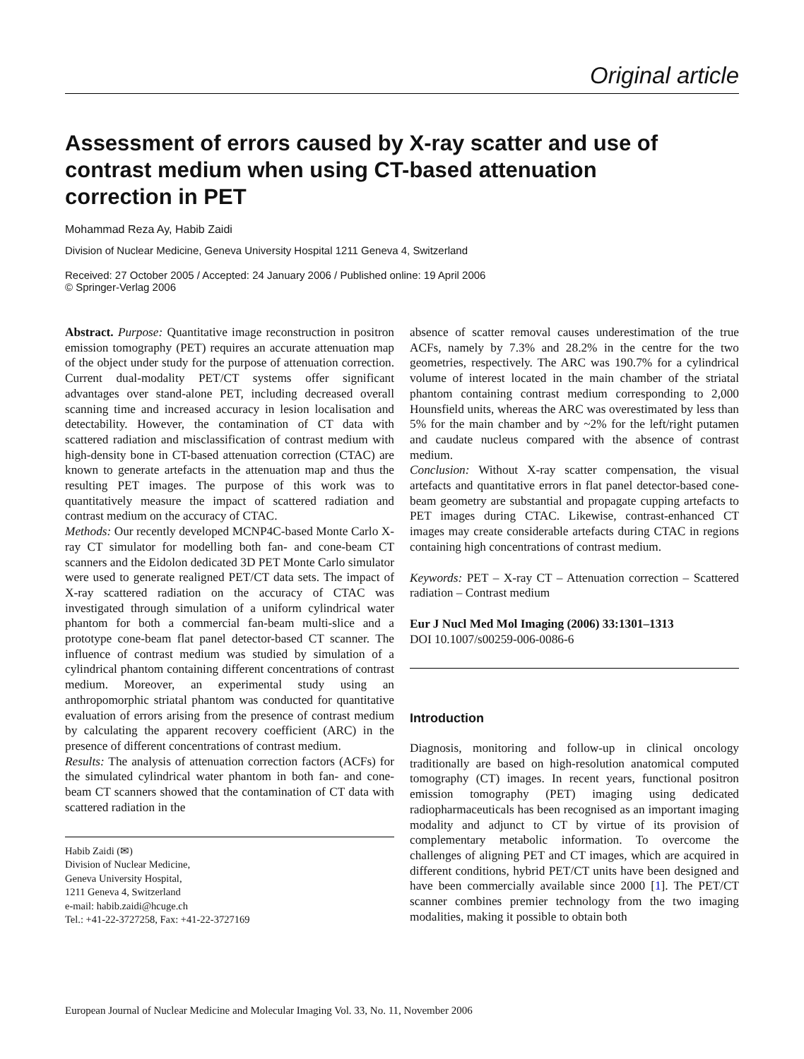Original article
Assessment of errors caused by X-ray scatter and use of contrast medium when using CT-based attenuation correction in PET
Mohammad Reza Ay, Habib Zaidi
Division of Nuclear Medicine, Geneva University Hospital 1211 Geneva 4, Switzerland
Received: 27 October 2005 / Accepted: 24 January 2006 / Published online: 19 April 2006
© Springer-Verlag 2006
Abstract. Purpose: Quantitative image reconstruction in positron emission tomography (PET) requires an accurate attenuation map of the object under study for the purpose of attenuation correction. Current dual-modality PET/CT systems offer significant advantages over stand-alone PET, including decreased overall scanning time and increased accuracy in lesion localisation and detectability. However, the contamination of CT data with scattered radiation and misclassification of contrast medium with high-density bone in CT-based attenuation correction (CTAC) are known to generate artefacts in the attenuation map and thus the resulting PET images. The purpose of this work was to quantitatively measure the impact of scattered radiation and contrast medium on the accuracy of CTAC.
Methods: Our recently developed MCNP4C-based Monte Carlo X-ray CT simulator for modelling both fan- and cone-beam CT scanners and the Eidolon dedicated 3D PET Monte Carlo simulator were used to generate realigned PET/CT data sets. The impact of X-ray scattered radiation on the accuracy of CTAC was investigated through simulation of a uniform cylindrical water phantom for both a commercial fan-beam multi-slice and a prototype cone-beam flat panel detector-based CT scanner. The influence of contrast medium was studied by simulation of a cylindrical phantom containing different concentrations of contrast medium. Moreover, an experimental study using an anthropomorphic striatal phantom was conducted for quantitative evaluation of errors arising from the presence of contrast medium by calculating the apparent recovery coefficient (ARC) in the presence of different concentrations of contrast medium.
Results: The analysis of attenuation correction factors (ACFs) for the simulated cylindrical water phantom in both fan- and cone-beam CT scanners showed that the contamination of CT data with scattered radiation in the
Habib Zaidi (✉)
Division of Nuclear Medicine,
Geneva University Hospital,
1211 Geneva 4, Switzerland
e-mail: habib.zaidi@hcuge.ch
Tel.: +41-22-3727258, Fax: +41-22-3727169
absence of scatter removal causes underestimation of the true ACFs, namely by 7.3% and 28.2% in the centre for the two geometries, respectively. The ARC was 190.7% for a cylindrical volume of interest located in the main chamber of the striatal phantom containing contrast medium corresponding to 2,000 Hounsfield units, whereas the ARC was overestimated by less than 5% for the main chamber and by ~2% for the left/right putamen and caudate nucleus compared with the absence of contrast medium.
Conclusion: Without X-ray scatter compensation, the visual artefacts and quantitative errors in flat panel detector-based cone-beam geometry are substantial and propagate cupping artefacts to PET images during CTAC. Likewise, contrast-enhanced CT images may create considerable artefacts during CTAC in regions containing high concentrations of contrast medium.
Keywords: PET – X-ray CT – Attenuation correction – Scattered radiation – Contrast medium
Eur J Nucl Med Mol Imaging (2006) 33:1301–1313
DOI 10.1007/s00259-006-0086-6
Introduction
Diagnosis, monitoring and follow-up in clinical oncology traditionally are based on high-resolution anatomical computed tomography (CT) images. In recent years, functional positron emission tomography (PET) imaging using dedicated radiopharmaceuticals has been recognised as an important imaging modality and adjunct to CT by virtue of its provision of complementary metabolic information. To overcome the challenges of aligning PET and CT images, which are acquired in different conditions, hybrid PET/CT units have been designed and have been commercially available since 2000 [1]. The PET/CT scanner combines premier technology from the two imaging modalities, making it possible to obtain both
European Journal of Nuclear Medicine and Molecular Imaging Vol. 33, No. 11, November 2006